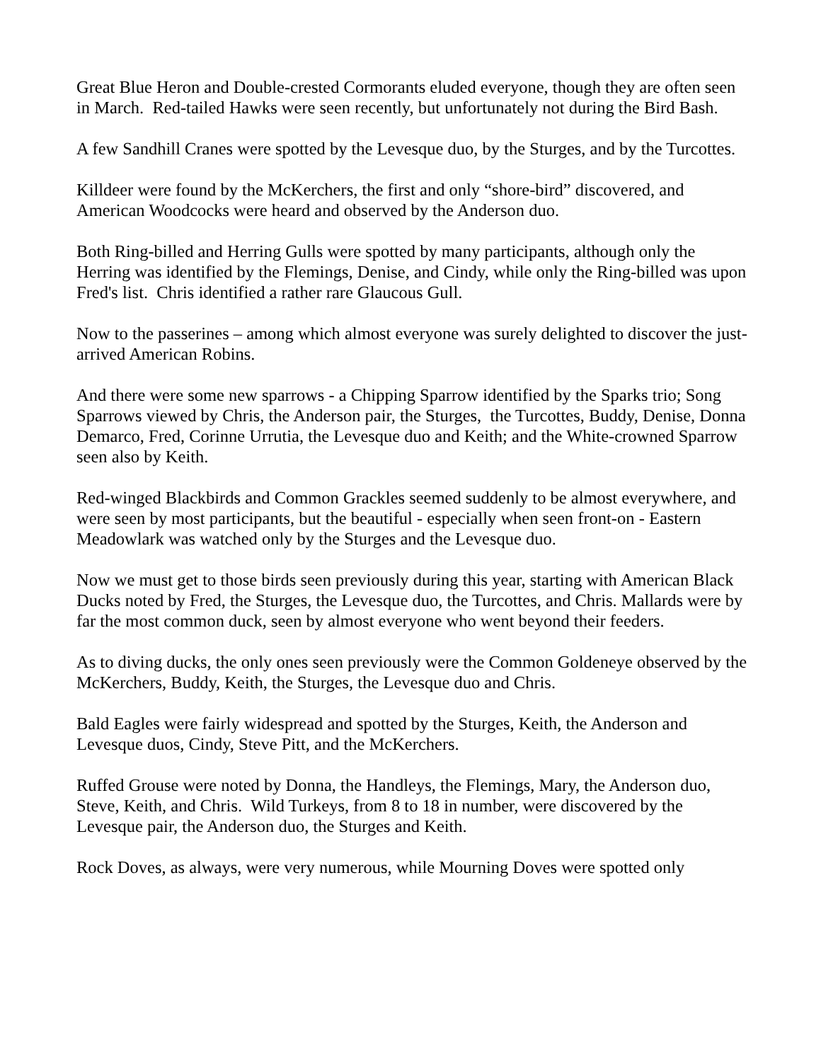Great Blue Heron and Double-crested Cormorants eluded everyone, though they are often seen in March. Red-tailed Hawks were seen recently, but unfortunately not during the Bird Bash.
A few Sandhill Cranes were spotted by the Levesque duo, by the Sturges, and by the Turcottes.
Killdeer were found by the McKerchers, the first and only “shore-bird” discovered, and American Woodcocks were heard and observed by the Anderson duo.
Both Ring-billed and Herring Gulls were spotted by many participants, although only the Herring was identified by the Flemings, Denise, and Cindy, while only the Ring-billed was upon Fred's list. Chris identified a rather rare Glaucous Gull.
Now to the passerines – among which almost everyone was surely delighted to discover the just-arrived American Robins.
And there were some new sparrows - a Chipping Sparrow identified by the Sparks trio; Song Sparrows viewed by Chris, the Anderson pair, the Sturges, the Turcottes, Buddy, Denise, Donna Demarco, Fred, Corinne Urrutia, the Levesque duo and Keith; and the White-crowned Sparrow seen also by Keith.
Red-winged Blackbirds and Common Grackles seemed suddenly to be almost everywhere, and were seen by most participants, but the beautiful - especially when seen front-on - Eastern Meadowlark was watched only by the Sturges and the Levesque duo.
Now we must get to those birds seen previously during this year, starting with American Black Ducks noted by Fred, the Sturges, the Levesque duo, the Turcottes, and Chris. Mallards were by far the most common duck, seen by almost everyone who went beyond their feeders.
As to diving ducks, the only ones seen previously were the Common Goldeneye observed by the McKerchers, Buddy, Keith, the Sturges, the Levesque duo and Chris.
Bald Eagles were fairly widespread and spotted by the Sturges, Keith, the Anderson and Levesque duos, Cindy, Steve Pitt, and the McKerchers.
Ruffed Grouse were noted by Donna, the Handleys, the Flemings, Mary, the Anderson duo, Steve, Keith, and Chris. Wild Turkeys, from 8 to 18 in number, were discovered by the Levesque pair, the Anderson duo, the Sturges and Keith.
Rock Doves, as always, were very numerous, while Mourning Doves were spotted only